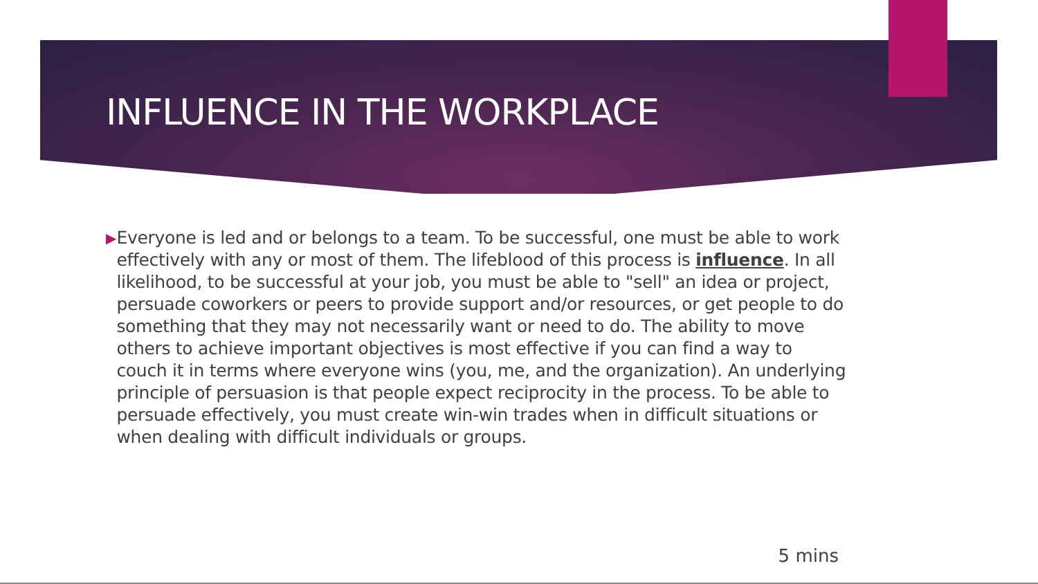INFLUENCE IN THE WORKPLACE
▶
Everyone is led and or belongs to a team. To be successful, one must be able to work effectively with any or most of them. The lifeblood of this process is influence. In all likelihood, to be successful at your job, you must be able to "sell" an idea or project, persuade coworkers or peers to provide support and/or resources, or get people to do something that they may not necessarily want or need to do. The ability to move others to achieve important objectives is most effective if you can find a way to couch it in terms where everyone wins (you, me, and the organization). An underlying principle of persuasion is that people expect reciprocity in the process. To be able to persuade effectively, you must create win-win trades when in difficult situations or when dealing with difficult individuals or groups.
5 mins